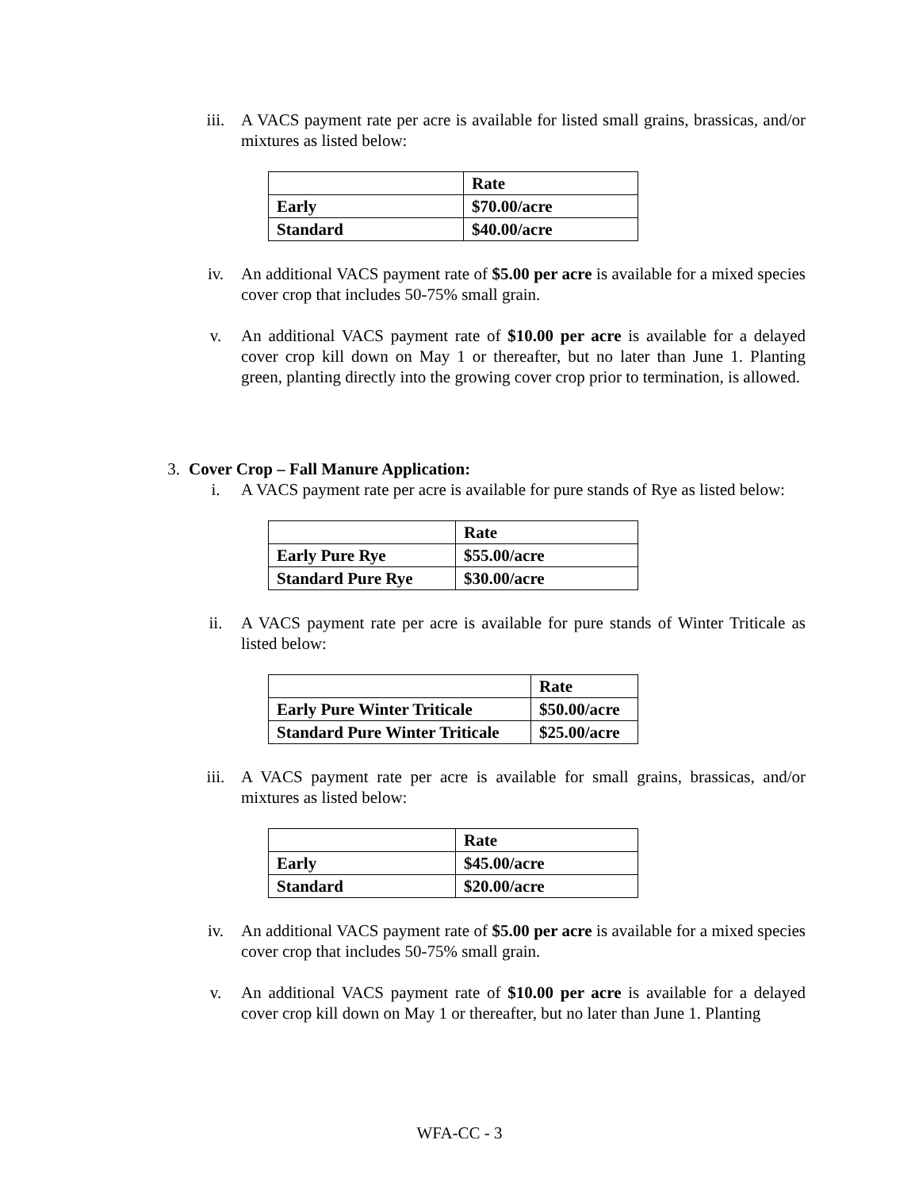iii. A VACS payment rate per acre is available for listed small grains, brassicas, and/or mixtures as listed below:
| | Rate |
| Early | $70.00/acre |
| Standard | $40.00/acre |
iv. An additional VACS payment rate of $5.00 per acre is available for a mixed species cover crop that includes 50-75% small grain.
v. An additional VACS payment rate of $10.00 per acre is available for a delayed cover crop kill down on May 1 or thereafter, but no later than June 1. Planting green, planting directly into the growing cover crop prior to termination, is allowed.
3. Cover Crop – Fall Manure Application:
i. A VACS payment rate per acre is available for pure stands of Rye as listed below:
| | Rate |
| Early Pure Rye | $55.00/acre |
| Standard Pure Rye | $30.00/acre |
ii. A VACS payment rate per acre is available for pure stands of Winter Triticale as listed below:
| | Rate |
| Early Pure Winter Triticale | $50.00/acre |
| Standard Pure Winter Triticale | $25.00/acre |
iii. A VACS payment rate per acre is available for small grains, brassicas, and/or mixtures as listed below:
| | Rate |
| Early | $45.00/acre |
| Standard | $20.00/acre |
iv. An additional VACS payment rate of $5.00 per acre is available for a mixed species cover crop that includes 50-75% small grain.
v. An additional VACS payment rate of $10.00 per acre is available for a delayed cover crop kill down on May 1 or thereafter, but no later than June 1. Planting
WFA-CC - 3